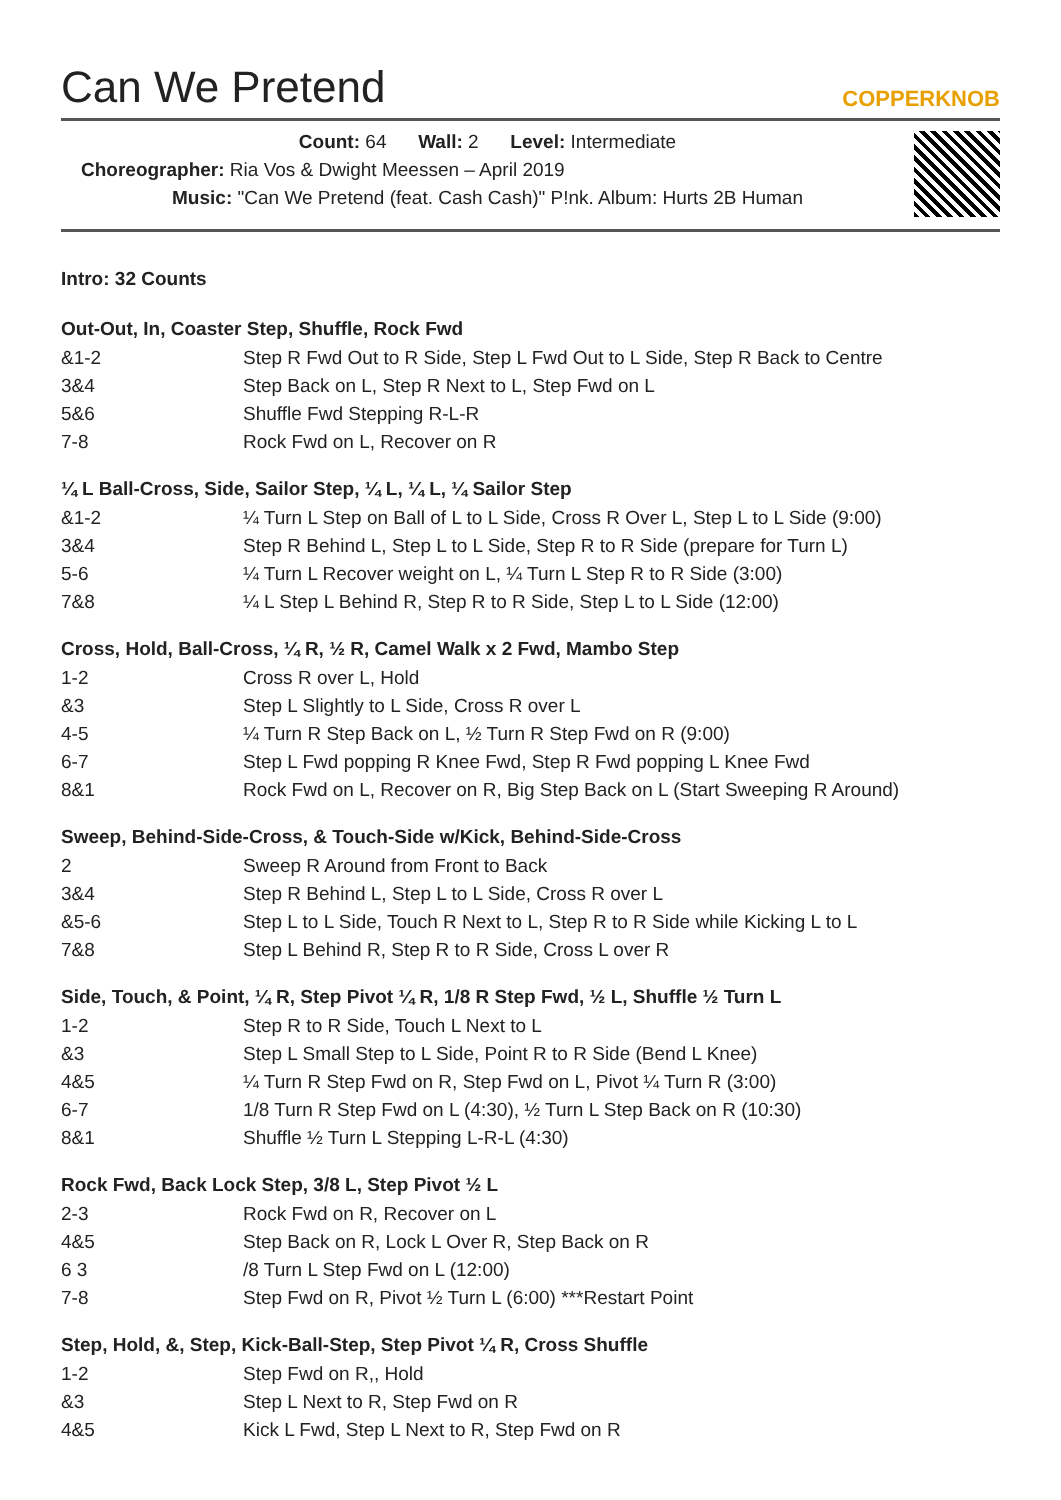Can We Pretend
COPPERKNOB
Count: 64 Wall: 2 Level: Intermediate
Choreographer: Ria Vos & Dwight Meessen – April 2019
Music: "Can We Pretend (feat. Cash Cash)" P!nk. Album: Hurts 2B Human
Intro: 32 Counts
Out-Out, In, Coaster Step, Shuffle, Rock Fwd
| &1-2 | Step R Fwd Out to R Side, Step L Fwd Out to L Side, Step R Back to Centre |
| 3&4 | Step Back on L, Step R Next to L, Step Fwd on L |
| 5&6 | Shuffle Fwd Stepping R-L-R |
| 7-8 | Rock Fwd on L, Recover on R |
¼ L Ball-Cross, Side, Sailor Step, ¼ L, ¼ L, ¼ Sailor Step
| &1-2 | ¼ Turn L Step on Ball of L to L Side, Cross R Over L, Step L to L Side (9:00) |
| 3&4 | Step R Behind L, Step L to L Side, Step R to R Side (prepare for Turn L) |
| 5-6 | ¼ Turn L Recover weight on L, ¼ Turn L Step R to R Side (3:00) |
| 7&8 | ¼ L Step L Behind R, Step R to R Side, Step L to L Side (12:00) |
Cross, Hold, Ball-Cross, ¼ R, ½ R, Camel Walk x 2 Fwd, Mambo Step
| 1-2 | Cross R over L, Hold |
| &3 | Step L Slightly to L Side, Cross R over L |
| 4-5 | ¼ Turn R Step Back on L, ½ Turn R Step Fwd on R (9:00) |
| 6-7 | Step L Fwd popping R Knee Fwd, Step R Fwd popping L Knee Fwd |
| 8&1 | Rock Fwd on L, Recover on R, Big Step Back on L (Start Sweeping R Around) |
Sweep, Behind-Side-Cross, & Touch-Side w/Kick, Behind-Side-Cross
| 2 | Sweep R Around from Front to Back |
| 3&4 | Step R Behind L, Step L to L Side, Cross R over L |
| &5-6 | Step L to L Side, Touch R Next to L, Step R to R Side while Kicking L to L |
| 7&8 | Step L Behind R, Step R to R Side, Cross L over R |
Side, Touch, & Point, ¼ R, Step Pivot ¼ R, 1/8 R Step Fwd, ½ L, Shuffle ½ Turn L
| 1-2 | Step R to R Side, Touch L Next to L |
| &3 | Step L Small Step to L Side, Point R to R Side (Bend L Knee) |
| 4&5 | ¼ Turn R Step Fwd on R, Step Fwd on L, Pivot ¼ Turn R (3:00) |
| 6-7 | 1/8 Turn R Step Fwd on L (4:30), ½ Turn L Step Back on R (10:30) |
| 8&1 | Shuffle ½ Turn L Stepping L-R-L (4:30) |
Rock Fwd, Back Lock Step, 3/8 L, Step Pivot ½ L
| 2-3 | Rock Fwd on R, Recover on L |
| 4&5 | Step Back on R, Lock L Over R, Step Back on R |
| 6 3 | /8 Turn L Step Fwd on L (12:00) |
| 7-8 | Step Fwd on R, Pivot ½ Turn L (6:00) ***Restart Point |
Step, Hold, &, Step, Kick-Ball-Step, Step Pivot ¼ R, Cross Shuffle
| 1-2 | Step Fwd on R,, Hold |
| &3 | Step L Next to R, Step Fwd on R |
| 4&5 | Kick L Fwd, Step L Next to R, Step Fwd on R |